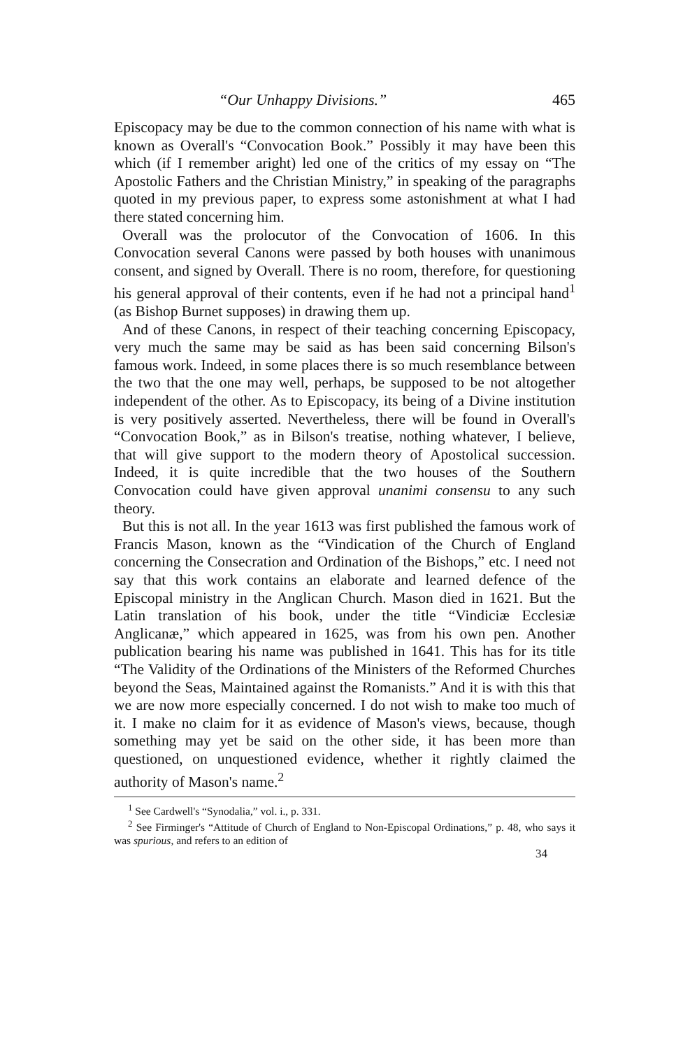“Our Unhappy Divisions.” 465
Episcopacy may be due to the common connection of his name with what is known as Overall's “Convocation Book.” Possibly it may have been this which (if I remember aright) led one of the critics of my essay on “The Apostolic Fathers and the Christian Ministry,” in speaking of the paragraphs quoted in my previous paper, to express some astonishment at what I had there stated concerning him.
Overall was the prolocutor of the Convocation of 1606. In this Convocation several Canons were passed by both houses with unanimous consent, and signed by Overall. There is no room, therefore, for questioning his general approval of their contents, even if he had not a principal hand<sup>1</sup> (as Bishop Burnet supposes) in drawing them up.
And of these Canons, in respect of their teaching concerning Episcopacy, very much the same may be said as has been said concerning Bilson's famous work. Indeed, in some places there is so much resemblance between the two that the one may well, perhaps, be supposed to be not altogether independent of the other. As to Episcopacy, its being of a Divine institution is very positively asserted. Nevertheless, there will be found in Overall's “Convocation Book,” as in Bilson's treatise, nothing whatever, I believe, that will give support to the modern theory of Apostolical succession. Indeed, it is quite incredible that the two houses of the Southern Convocation could have given approval unanimi consensu to any such theory.
But this is not all. In the year 1613 was first published the famous work of Francis Mason, known as the “Vindication of the Church of England concerning the Consecration and Ordination of the Bishops,” etc. I need not say that this work contains an elaborate and learned defence of the Episcopal ministry in the Anglican Church. Mason died in 1621. But the Latin translation of his book, under the title “Vindiciæ Ecclesiæ Anglicanæ,” which appeared in 1625, was from his own pen. Another publication bearing his name was published in 1641. This has for its title “The Validity of the Ordinations of the Ministers of the Reformed Churches beyond the Seas, Maintained against the Romanists.” And it is with this that we are now more especially concerned. I do not wish to make too much of it. I make no claim for it as evidence of Mason's views, because, though something may yet be said on the other side, it has been more than questioned, on unquestioned evidence, whether it rightly claimed the authority of Mason's name.<sup>2</sup>
<sup>1</sup> See Cardwell's “Synodalia,” vol. i., p. 331.
<sup>2</sup> See Firminger's “Attitude of Church of England to Non-Episcopal Ordinations,” p. 48, who says it was spurious, and refers to an edition of
34